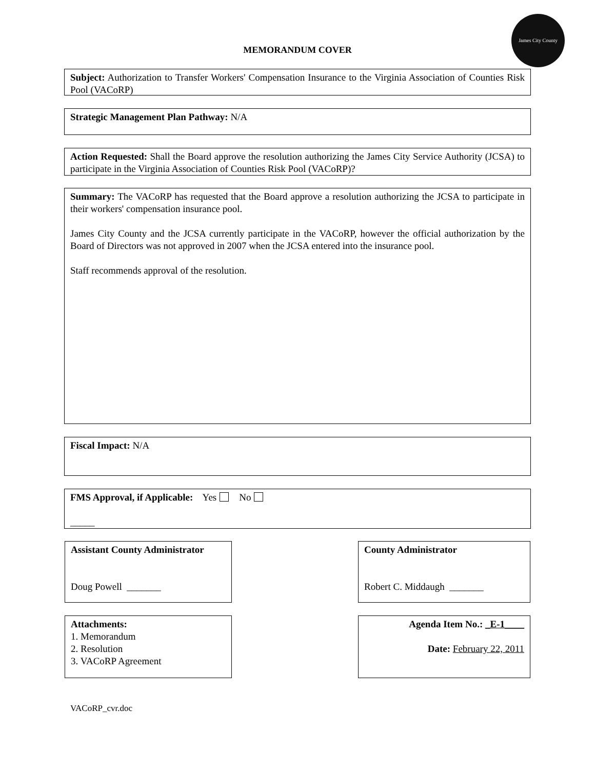MEMORANDUM COVER
James City County
Subject: Authorization to Transfer Workers' Compensation Insurance to the Virginia Association of Counties Risk Pool (VACoRP)
Strategic Management Plan Pathway: N/A
Action Requested: Shall the Board approve the resolution authorizing the James City Service Authority (JCSA) to participate in the Virginia Association of Counties Risk Pool (VACoRP)?
Summary: The VACoRP has requested that the Board approve a resolution authorizing the JCSA to participate in their workers' compensation insurance pool.
James City County and the JCSA currently participate in the VACoRP, however the official authorization by the Board of Directors was not approved in 2007 when the JCSA entered into the insurance pool.
Staff recommends approval of the resolution.
Fiscal Impact: N/A
FMS Approval, if Applicable: Yes No
_____
Assistant County Administrator
Doug Powell _______
County Administrator
Robert C. Middaugh _______
Attachments:
1. Memorandum
2. Resolution
3. VACoRP Agreement
Agenda Item No.: _E-1____
Date: February 22, 2011
VACoRP_cvr.doc